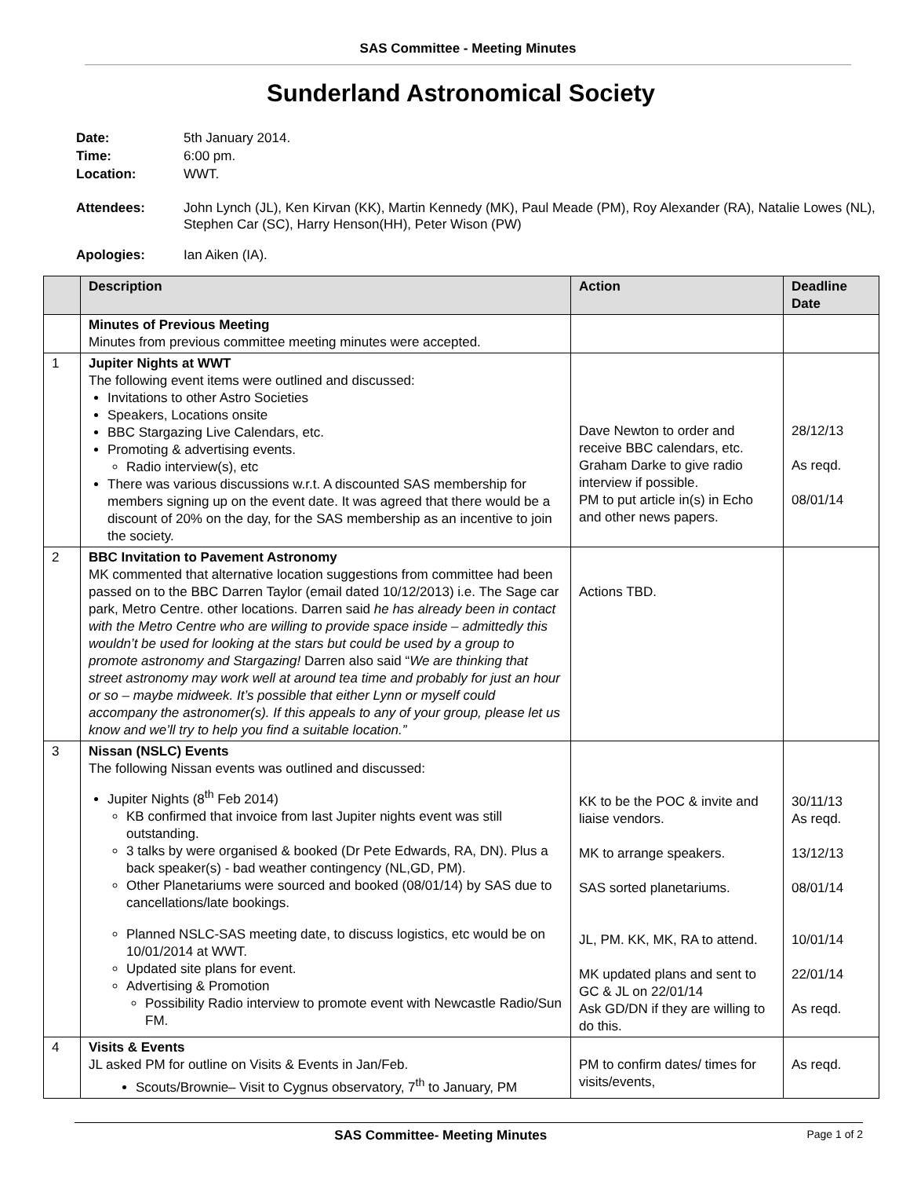SAS Committee - Meeting Minutes
Sunderland Astronomical Society
| Date: | 5th January 2014. |
| Time: | 6:00 pm. |
| Location: | WWT. |
| Attendees: | John Lynch (JL), Ken Kirvan (KK), Martin Kennedy (MK), Paul Meade (PM), Roy Alexander (RA), Natalie Lowes (NL), Stephen Car (SC), Harry Henson(HH), Peter Wison (PW) |
| Apologies: | Ian Aiken (IA). |
| | Description | Action | Deadline Date |
| --- | --- | --- | --- |
| | Minutes of Previous Meeting Minutes from previous committee meeting minutes were accepted. | | |
| 1 | Jupiter Nights at WWT The following event items were outlined and discussed: Invitations to other Astro Societies Speakers, Locations onsite BBC Stargazing Live Calendars, etc. Promoting & advertising events. Radio interview(s), etc There was various discussions w.r.t. A discounted SAS membership for members signing up on the event date. It was agreed that there would be a discount of 20% on the day, for the SAS membership as an incentive to join the society. | Dave Newton to order and receive BBC calendars, etc. Graham Darke to give radio interview if possible. PM to put article in(s) in Echo and other news papers. | 28/12/13 As reqd. 08/01/14 |
| 2 | BBC Invitation to Pavement Astronomy MK commented that alternative location suggestions from committee had been passed on to the BBC Darren Taylor (email dated 10/12/2013) i.e. The Sage car park, Metro Centre. other locations. Darren said he has already been in contact with the Metro Centre who are willing to provide space inside – admittedly this wouldn’t be used for looking at the stars but could be used by a group to promote astronomy and Stargazing! Darren also said “ We are thinking that street astronomy may work well at around tea time and probably for just an hour or so – maybe midweek. It’s possible that either Lynn or myself could accompany the astronomer(s). If this appeals to any of your group, please let us know and we’ll try to help you find a suitable location.” | Actions TBD. | |
| 3 | Nissan (NSLC) Events The following Nissan events was outlined and discussed: Jupiter Nights (8<sup>th</sup> Feb 2014) KB confirmed that invoice from last Jupiter nights event was still outstanding. 3 talks by were organised & booked (Dr Pete Edwards, RA, DN). Plus a back speaker(s) - bad weather contingency (NL,GD, PM). Other Planetariums were sourced and booked (08/01/14) by SAS due to cancellations/late bookings. Planned NSLC-SAS meeting date, to discuss logistics, etc would be on 10/01/2014 at WWT. Updated site plans for event. Advertising & Promotion Possibility Radio interview to promote event with Newcastle Radio/Sun FM. | KK to be the POC & invite and liaise vendors. MK to arrange speakers. SAS sorted planetariums. JL, PM. KK, MK, RA to attend. MK updated plans and sent to GC & JL on 22/01/14 Ask GD/DN if they are willing to do this. | 30/11/13 As reqd. 13/12/13 08/01/14 10/01/14 22/01/14 As reqd. |
| 4 | Visits & Events JL asked PM for outline on Visits & Events in Jan/Feb. Scouts/Brownie– Visit to Cygnus observatory, 7<sup>th</sup> to January, PM | PM to confirm dates/ times for visits/events, | As reqd. |
SAS Committee- Meeting Minutes Page 1 of 2